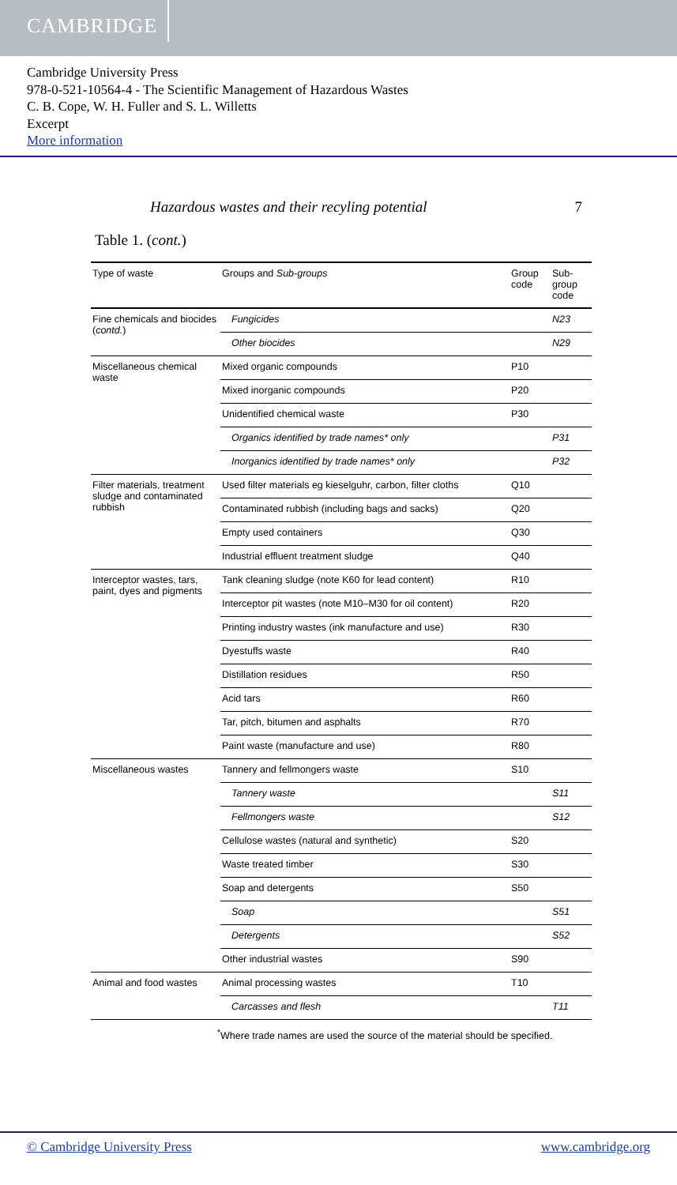CAMBRIDGE
Cambridge University Press
978-0-521-10564-4 - The Scientific Management of Hazardous Wastes
C. B. Cope, W. H. Fuller and S. L. Willetts
Excerpt
More information
Hazardous wastes and their recyling potential 7
Table 1. (cont.)
| Type of waste | Groups and Sub-groups | Group code | Sub-group code |
| --- | --- | --- | --- |
| Fine chemicals and biocides ( contd. ) | Fungicides | | N23 |
| | Other biocides | | N29 |
| Miscellaneous chemical waste | Mixed organic compounds | P10 | |
| | Mixed inorganic compounds | P20 | |
| | Unidentified chemical waste | P30 | |
| | Organics identified by trade names* only | | P31 |
| | Inorganics identified by trade names* only | | P32 |
| Filter materials, treatment sludge and contaminated rubbish | Used filter materials eg kieselguhr, carbon, filter cloths | Q10 | |
| | Contaminated rubbish (including bags and sacks) | Q20 | |
| | Empty used containers | Q30 | |
| | Industrial effluent treatment sludge | Q40 | |
| Interceptor wastes, tars, paint, dyes and pigments | Tank cleaning sludge (note K60 for lead content) | R10 | |
| | Interceptor pit wastes (note M10–M30 for oil content) | R20 | |
| | Printing industry wastes (ink manufacture and use) | R30 | |
| | Dyestuffs waste | R40 | |
| | Distillation residues | R50 | |
| | Acid tars | R60 | |
| | Tar, pitch, bitumen and asphalts | R70 | |
| | Paint waste (manufacture and use) | R80 | |
| Miscellaneous wastes | Tannery and fellmongers waste | S10 | |
| | Tannery waste | | S11 |
| | Fellmongers waste | | S12 |
| | Cellulose wastes (natural and synthetic) | S20 | |
| | Waste treated timber | S30 | |
| | Soap and detergents | S50 | |
| | Soap | | S51 |
| | Detergents | | S52 |
| | Other industrial wastes | S90 | |
| Animal and food wastes | Animal processing wastes | T10 | |
| | Carcasses and flesh | | T11 |
<sup>*</sup> Where trade names are used the source of the material should be specified.
© Cambridge University Press www.cambridge.org